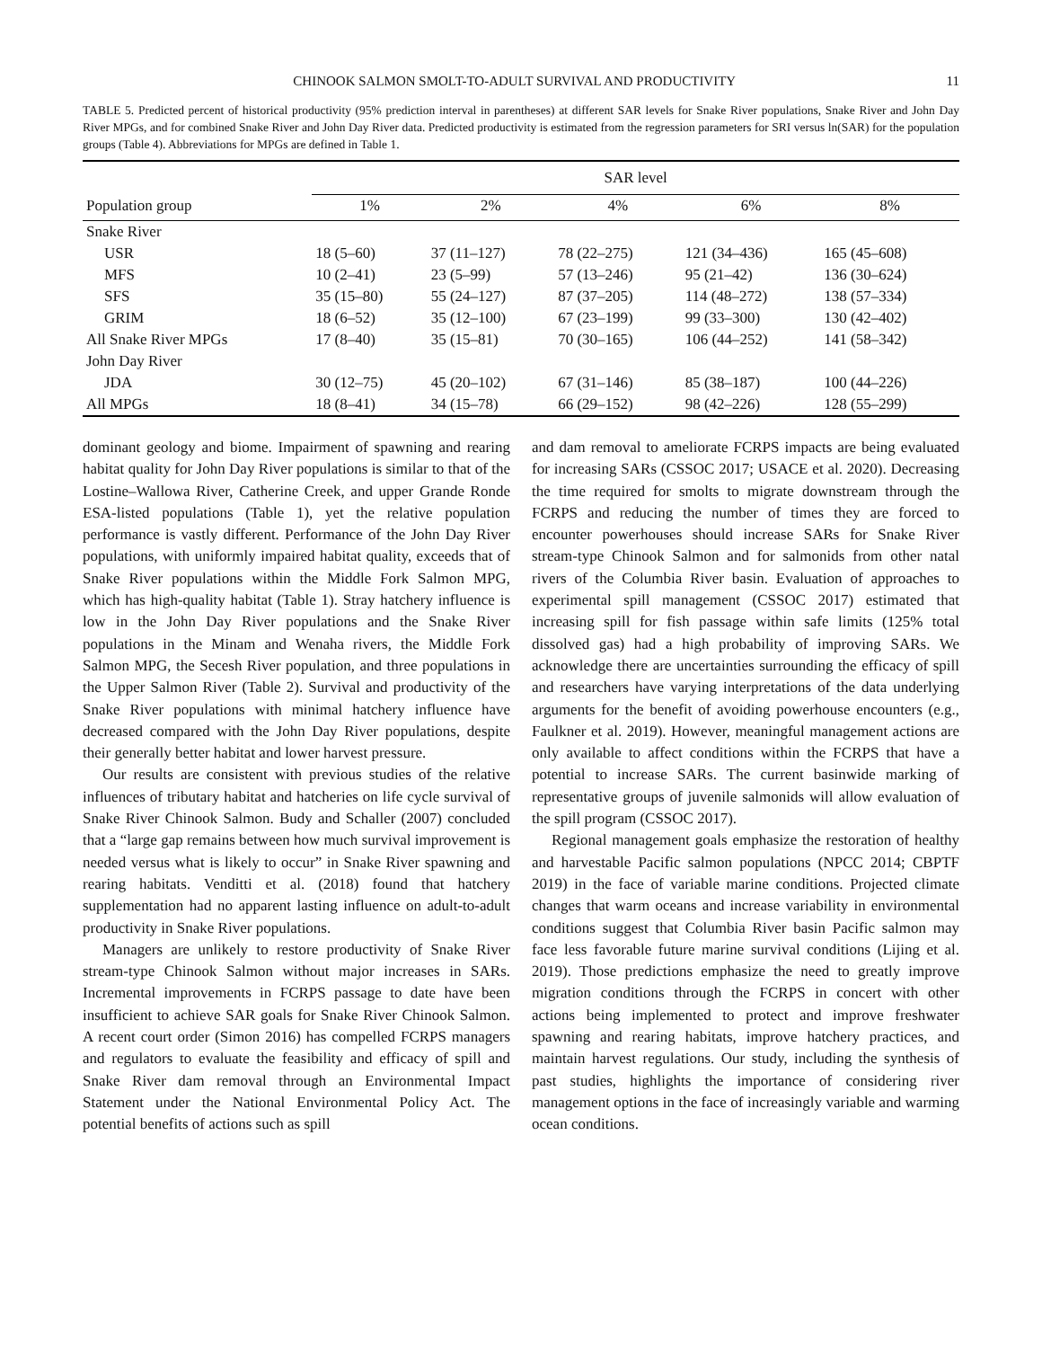CHINOOK SALMON SMOLT-TO-ADULT SURVIVAL AND PRODUCTIVITY 11
TABLE 5. Predicted percent of historical productivity (95% prediction interval in parentheses) at different SAR levels for Snake River populations, Snake River and John Day River MPGs, and for combined Snake River and John Day River data. Predicted productivity is estimated from the regression parameters for SRI versus ln(SAR) for the population groups (Table 4). Abbreviations for MPGs are defined in Table 1.
| Population group | SAR level | | | | |
| --- | --- | --- | --- | --- | --- |
| | 1% | 2% | 4% | 6% | 8% |
| Snake River | | | | | |
| USR | 18 (5–60) | 37 (11–127) | 78 (22–275) | 121 (34–436) | 165 (45–608) |
| MFS | 10 (2–41) | 23 (5–99) | 57 (13–246) | 95 (21–42) | 136 (30–624) |
| SFS | 35 (15–80) | 55 (24–127) | 87 (37–205) | 114 (48–272) | 138 (57–334) |
| GRIM | 18 (6–52) | 35 (12–100) | 67 (23–199) | 99 (33–300) | 130 (42–402) |
| All Snake River MPGs | 17 (8–40) | 35 (15–81) | 70 (30–165) | 106 (44–252) | 141 (58–342) |
| John Day River | | | | | |
| JDA | 30 (12–75) | 45 (20–102) | 67 (31–146) | 85 (38–187) | 100 (44–226) |
| All MPGs | 18 (8–41) | 34 (15–78) | 66 (29–152) | 98 (42–226) | 128 (55–299) |
dominant geology and biome. Impairment of spawning and rearing habitat quality for John Day River populations is similar to that of the Lostine–Wallowa River, Catherine Creek, and upper Grande Ronde ESA-listed populations (Table 1), yet the relative population performance is vastly different. Performance of the John Day River populations, with uniformly impaired habitat quality, exceeds that of Snake River populations within the Middle Fork Salmon MPG, which has high-quality habitat (Table 1). Stray hatchery influence is low in the John Day River populations and the Snake River populations in the Minam and Wenaha rivers, the Middle Fork Salmon MPG, the Secesh River population, and three populations in the Upper Salmon River (Table 2). Survival and productivity of the Snake River populations with minimal hatchery influence have decreased compared with the John Day River populations, despite their generally better habitat and lower harvest pressure.
Our results are consistent with previous studies of the relative influences of tributary habitat and hatcheries on life cycle survival of Snake River Chinook Salmon. Budy and Schaller (2007) concluded that a “large gap remains between how much survival improvement is needed versus what is likely to occur” in Snake River spawning and rearing habitats. Venditti et al. (2018) found that hatchery supplementation had no apparent lasting influence on adult-to-adult productivity in Snake River populations.
Managers are unlikely to restore productivity of Snake River stream-type Chinook Salmon without major increases in SARs. Incremental improvements in FCRPS passage to date have been insufficient to achieve SAR goals for Snake River Chinook Salmon. A recent court order (Simon 2016) has compelled FCRPS managers and regulators to evaluate the feasibility and efficacy of spill and Snake River dam removal through an Environmental Impact Statement under the National Environmental Policy Act. The potential benefits of actions such as spill
and dam removal to ameliorate FCRPS impacts are being evaluated for increasing SARs (CSSOC 2017; USACE et al. 2020). Decreasing the time required for smolts to migrate downstream through the FCRPS and reducing the number of times they are forced to encounter powerhouses should increase SARs for Snake River stream-type Chinook Salmon and for salmonids from other natal rivers of the Columbia River basin. Evaluation of approaches to experimental spill management (CSSOC 2017) estimated that increasing spill for fish passage within safe limits (125% total dissolved gas) had a high probability of improving SARs. We acknowledge there are uncertainties surrounding the efficacy of spill and researchers have varying interpretations of the data underlying arguments for the benefit of avoiding powerhouse encounters (e.g., Faulkner et al. 2019). However, meaningful management actions are only available to affect conditions within the FCRPS that have a potential to increase SARs. The current basinwide marking of representative groups of juvenile salmonids will allow evaluation of the spill program (CSSOC 2017).
Regional management goals emphasize the restoration of healthy and harvestable Pacific salmon populations (NPCC 2014; CBPTF 2019) in the face of variable marine conditions. Projected climate changes that warm oceans and increase variability in environmental conditions suggest that Columbia River basin Pacific salmon may face less favorable future marine survival conditions (Lijing et al. 2019). Those predictions emphasize the need to greatly improve migration conditions through the FCRPS in concert with other actions being implemented to protect and improve freshwater spawning and rearing habitats, improve hatchery practices, and maintain harvest regulations. Our study, including the synthesis of past studies, highlights the importance of considering river management options in the face of increasingly variable and warming ocean conditions.